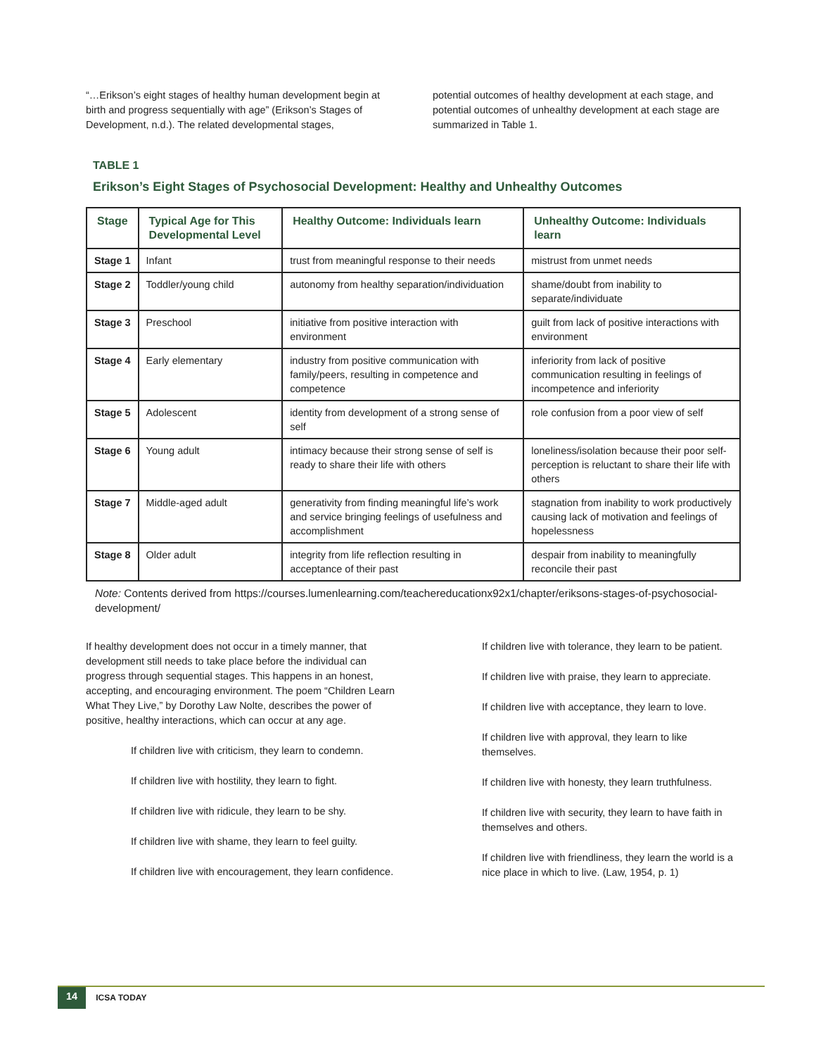“…Erikson’s eight stages of healthy human development begin at birth and progress sequentially with age” (Erikson’s Stages of Development, n.d.). The related developmental stages,
potential outcomes of healthy development at each stage, and potential outcomes of unhealthy development at each stage are summarized in Table 1.
TABLE 1
Erikson’s Eight Stages of Psychosocial Development: Healthy and Unhealthy Outcomes
| Stage | Typical Age for This Developmental Level | Healthy Outcome: Individuals learn | Unhealthy Outcome: Individuals learn |
| --- | --- | --- | --- |
| Stage 1 | Infant | trust from meaningful response to their needs | mistrust from unmet needs |
| Stage 2 | Toddler/young child | autonomy from healthy separation/individuation | shame/doubt from inability to separate/individuate |
| Stage 3 | Preschool | initiative from positive interaction with environment | guilt from lack of positive interactions with environment |
| Stage 4 | Early elementary | industry from positive communication with family/peers, resulting in competence and competence | inferiority from lack of positive communication resulting in feelings of incompetence and inferiority |
| Stage 5 | Adolescent | identity from development of a strong sense of self | role confusion from a poor view of self |
| Stage 6 | Young adult | intimacy because their strong sense of self is ready to share their life with others | loneliness/isolation because their poor self-perception is reluctant to share their life with others |
| Stage 7 | Middle-aged adult | generativity from finding meaningful life’s work and service bringing feelings of usefulness and accomplishment | stagnation from inability to work productively causing lack of motivation and feelings of hopelessness |
| Stage 8 | Older adult | integrity from life reflection resulting in acceptance of their past | despair from inability to meaningfully reconcile their past |
Note: Contents derived from https://courses.lumenlearning.com/teachereducationx92x1/chapter/eriksons-stages-of-psychosocial-development/
If healthy development does not occur in a timely manner, that development still needs to take place before the individual can progress through sequential stages. This happens in an honest, accepting, and encouraging environment. The poem “Children Learn What They Live,” by Dorothy Law Nolte, describes the power of positive, healthy interactions, which can occur at any age.
If children live with criticism, they learn to condemn.
If children live with hostility, they learn to fight.
If children live with ridicule, they learn to be shy.
If children live with shame, they learn to feel guilty.
If children live with encouragement, they learn confidence.
If children live with tolerance, they learn to be patient.
If children live with praise, they learn to appreciate.
If children live with acceptance, they learn to love.
If children live with approval, they learn to like themselves.
If children live with honesty, they learn truthfulness.
If children live with security, they learn to have faith in themselves and others.
If children live with friendliness, they learn the world is a nice place in which to live. (Law, 1954, p. 1)
14
ICSA TODAY